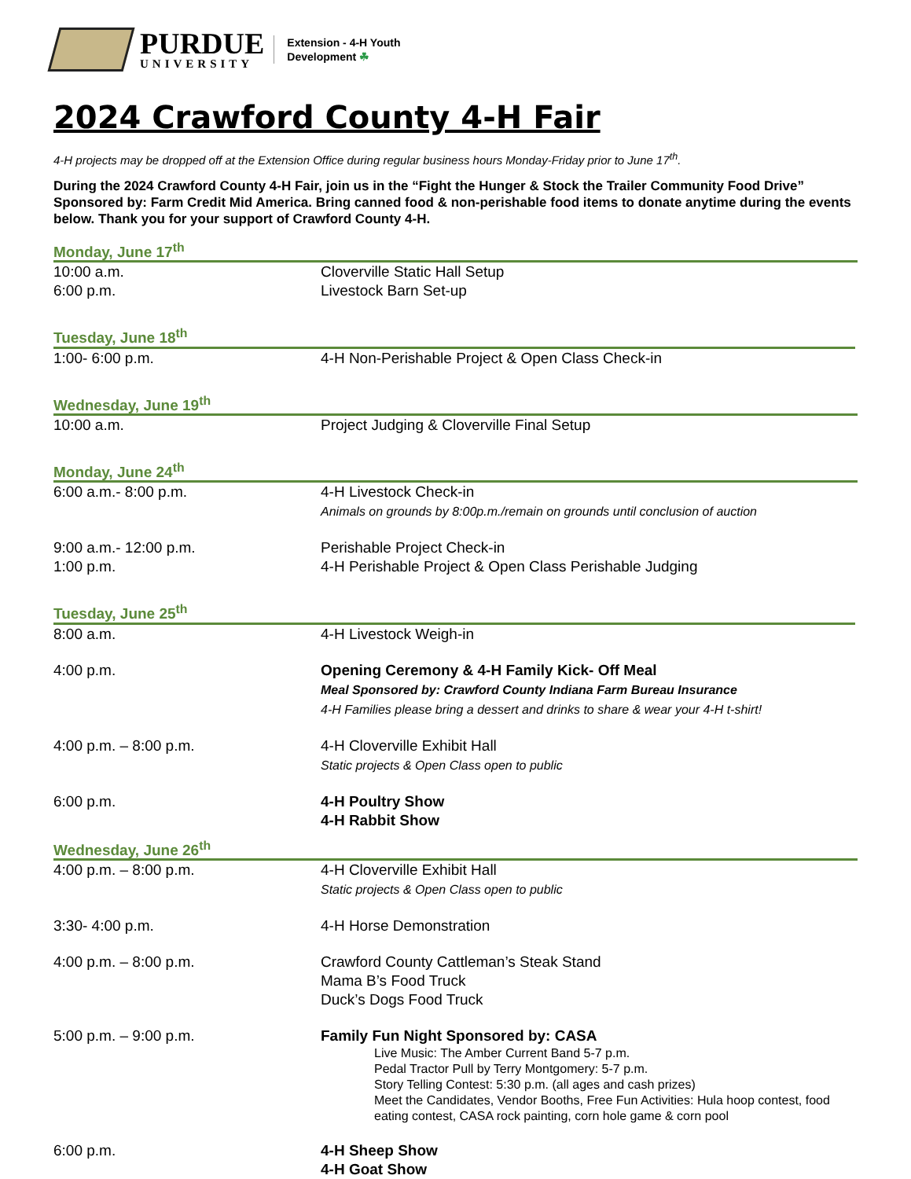PURDUE
UNIVERSITY
Extension - 4-H Youth
Development ☘
2024 Crawford County 4-H Fair
4-H projects may be dropped off at the Extension Office during regular business hours Monday-Friday prior to June 17<sup>th</sup>.
During the 2024 Crawford County 4-H Fair, join us in the “Fight the Hunger & Stock the Trailer Community Food Drive” Sponsored by: Farm Credit Mid America. Bring canned food & non-perishable food items to donate anytime during the events below. Thank you for your support of Crawford County 4-H.
Monday, June 17<sup>th</sup>
10:00 a.m. Cloverville Static Hall Setup
6:00 p.m. Livestock Barn Set-up
Tuesday, June 18<sup>th</sup>
1:00- 6:00 p.m. 4-H Non-Perishable Project & Open Class Check-in
Wednesday, June 19<sup>th</sup>
10:00 a.m. Project Judging & Cloverville Final Setup
Monday, June 24<sup>th</sup>
6:00 a.m.- 8:00 p.m. 4-H Livestock Check-in
Animals on grounds by 8:00p.m./remain on grounds until conclusion of auction
9:00 a.m.- 12:00 p.m. Perishable Project Check-in
1:00 p.m. 4-H Perishable Project & Open Class Perishable Judging
Tuesday, June 25<sup>th</sup>
8:00 a.m. 4-H Livestock Weigh-in
4:00 p.m. Opening Ceremony & 4-H Family Kick- Off Meal
Meal Sponsored by: Crawford County Indiana Farm Bureau Insurance
4-H Families please bring a dessert and drinks to share & wear your 4-H t-shirt!
4:00 p.m. – 8:00 p.m. 4-H Cloverville Exhibit Hall
Static projects & Open Class open to public
6:00 p.m. 4-H Poultry Show
4-H Rabbit Show
Wednesday, June 26<sup>th</sup>
4:00 p.m. – 8:00 p.m. 4-H Cloverville Exhibit Hall
Static projects & Open Class open to public
3:30- 4:00 p.m. 4-H Horse Demonstration
4:00 p.m. – 8:00 p.m. Crawford County Cattleman’s Steak Stand
Mama B’s Food Truck
Duck’s Dogs Food Truck
5:00 p.m. – 9:00 p.m. Family Fun Night Sponsored by: CASA
Live Music: The Amber Current Band 5-7 p.m.
Pedal Tractor Pull by Terry Montgomery: 5-7 p.m.
Story Telling Contest: 5:30 p.m. (all ages and cash prizes)
Meet the Candidates, Vendor Booths, Free Fun Activities: Hula hoop contest, food eating contest, CASA rock painting, corn hole game & corn pool
6:00 p.m. 4-H Sheep Show
4-H Goat Show